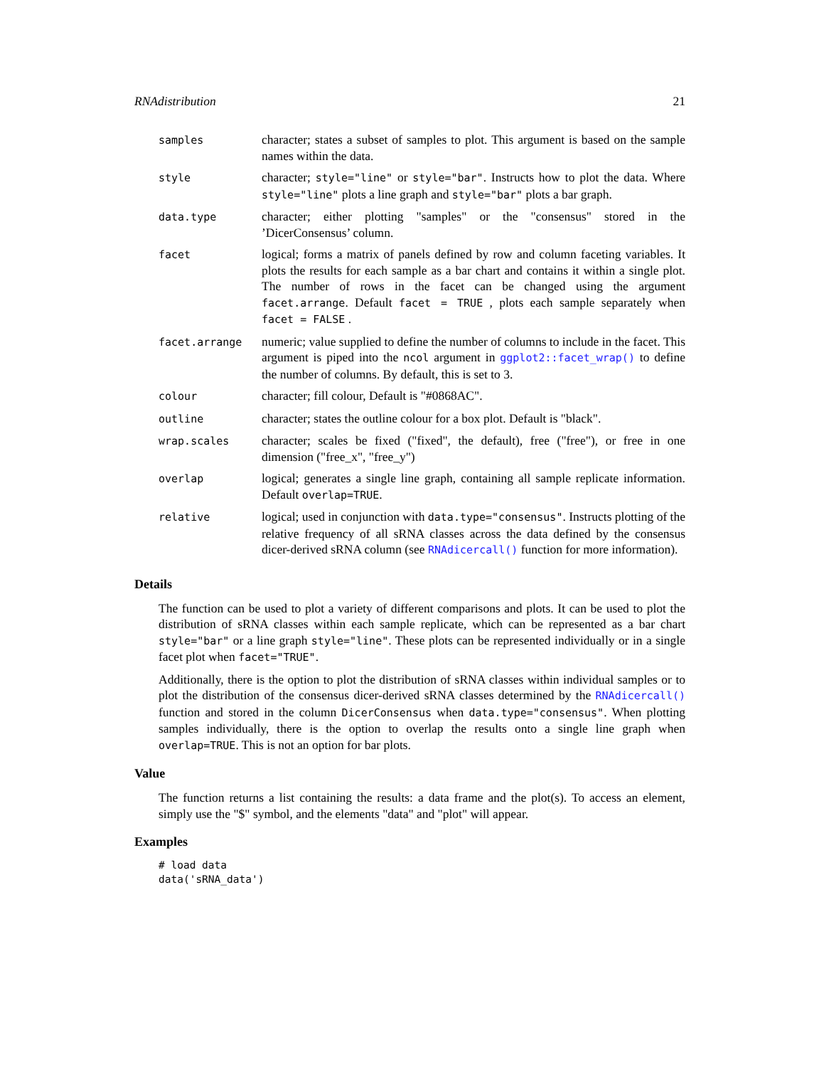RNAdistribution 21
| samples | character; states a subset of samples to plot. This argument is based on the sample names within the data. |
| style | character; style="line" or style="bar" . Instructs how to plot the data. Where style="line" plots a line graph and style="bar" plots a bar graph. |
| data.type | character; either plotting "samples" or the "consensus" stored in the ’DicerConsensus’ column. |
| facet | logical; forms a matrix of panels defined by row and column faceting variables. It plots the results for each sample as a bar chart and contains it within a single plot. The number of rows in the facet can be changed using the argument facet.arrange . Default facet = TRUE , plots each sample separately when facet = FALSE . |
| facet.arrange | numeric; value supplied to define the number of columns to include in the facet. This argument is piped into the ncol argument in ggplot2::facet_wrap() to define the number of columns. By default, this is set to 3. |
| colour | character; fill colour, Default is "#0868AC". |
| outline | character; states the outline colour for a box plot. Default is "black". |
| wrap.scales | character; scales be fixed ("fixed", the default), free ("free"), or free in one dimension ("free_x", "free_y") |
| overlap | logical; generates a single line graph, containing all sample replicate information. Default overlap=TRUE . |
| relative | logical; used in conjunction with data.type="consensus" . Instructs plotting of the relative frequency of all sRNA classes across the data defined by the consensus dicer-derived sRNA column (see RNAdicercall() function for more information). |
Details
The function can be used to plot a variety of different comparisons and plots. It can be used to plot the distribution of sRNA classes within each sample replicate, which can be represented as a bar chart style="bar" or a line graph style="line". These plots can be represented individually or in a single facet plot when facet="TRUE".
Additionally, there is the option to plot the distribution of sRNA classes within individual samples or to plot the distribution of the consensus dicer-derived sRNA classes determined by the RNAdicercall() function and stored in the column DicerConsensus when data.type="consensus". When plotting samples individually, there is the option to overlap the results onto a single line graph when overlap=TRUE. This is not an option for bar plots.
Value
The function returns a list containing the results: a data frame and the plot(s). To access an element, simply use the "$" symbol, and the elements "data" and "plot" will appear.
Examples
# load data
data('sRNA_data')